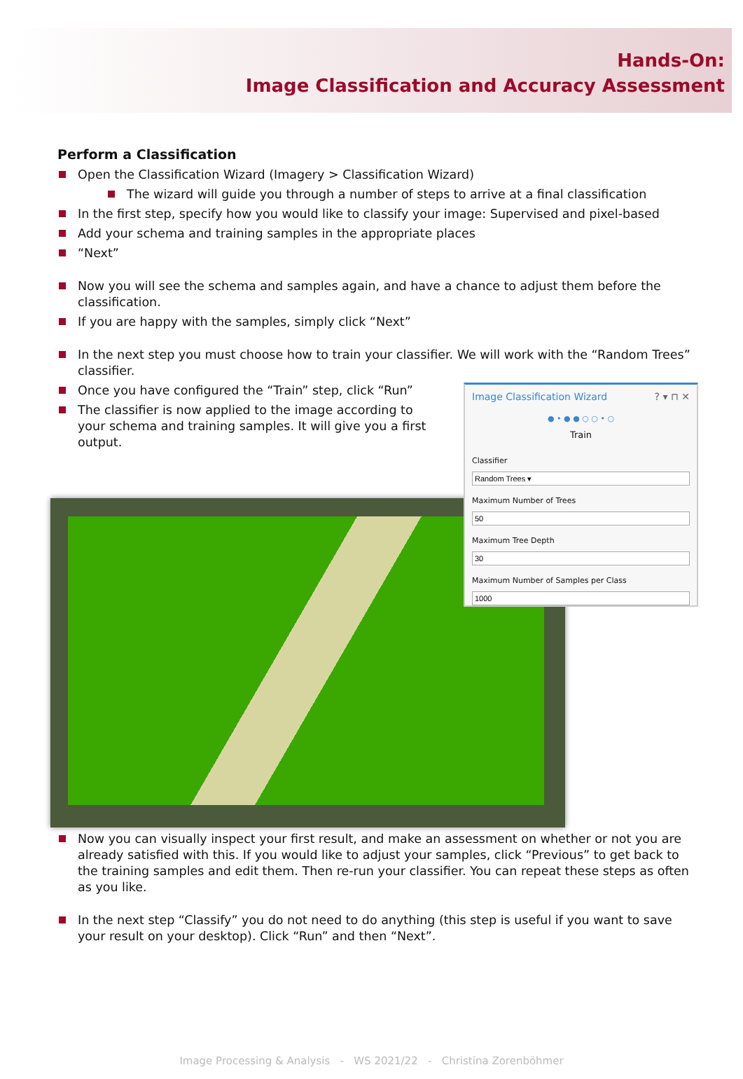Hands-On:
Image Classification and Accuracy Assessment
Perform a Classification
Open the Classification Wizard (Imagery > Classification Wizard)
The wizard will guide you through a number of steps to arrive at a final classification
In the first step, specify how you would like to classify your image: Supervised and pixel-based
Add your schema and training samples in the appropriate places
“Next”
Now you will see the schema and samples again, and have a chance to adjust them before the classification.
If you are happy with the samples, simply click “Next”
In the next step you must choose how to train your classifier. We will work with the “Random Trees” classifier.
Once you have configured the “Train” step, click “Run”
The classifier is now applied to the image according to your schema and training samples. It will give you a first output.
Image Classification Wizard ? ▾ ⊓ ✕
● • ● ● ○ ○ • ○
Train
ClassifierMaximum Number of TreesMaximum Tree DepthMaximum Number of Samples per Class
Now you can visually inspect your first result, and make an assessment on whether or not you are already satisfied with this. If you would like to adjust your samples, click “Previous” to get back to the training samples and edit them. Then re-run your classifier. You can repeat these steps as often as you like.
In the next step “Classify” you do not need to do anything (this step is useful if you want to save your result on your desktop). Click “Run” and then “Next”.
Image Processing & Analysis - WS 2021/22 - Christina Zorenböhmer